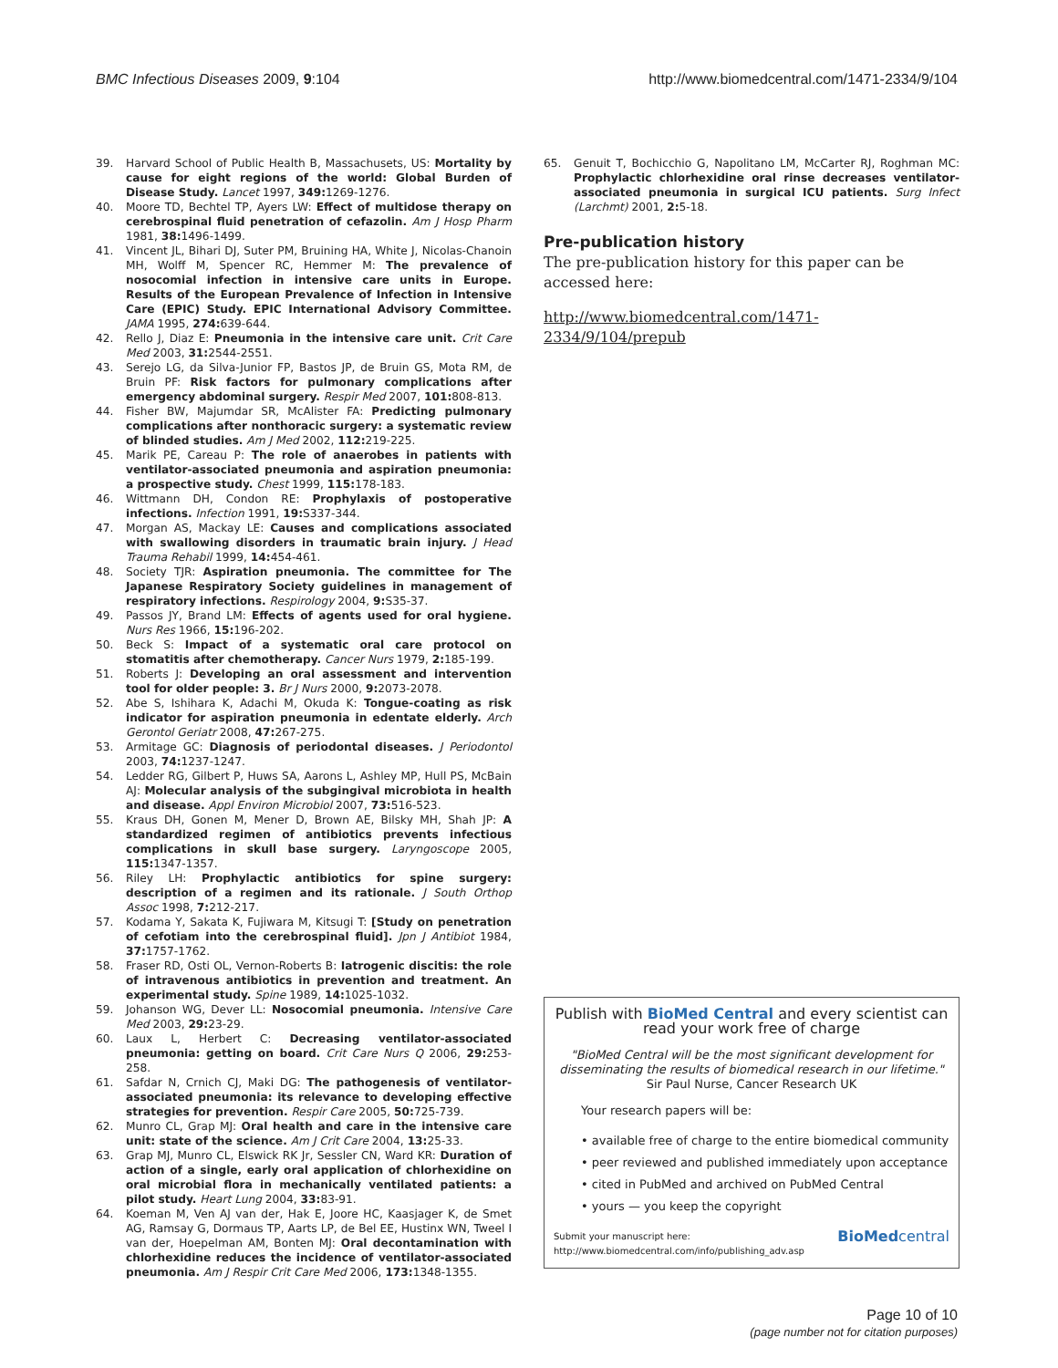BMC Infectious Diseases 2009, 9:104 http://www.biomedcentral.com/1471-2334/9/104
39. Harvard School of Public Health B, Massachusets, US: Mortality by cause for eight regions of the world: Global Burden of Disease Study. Lancet 1997, 349: 1269-1276.
40. Moore TD, Bechtel TP, Ayers LW: Effect of multidose therapy on cerebrospinal fluid penetration of cefazolin. Am J Hosp Pharm 1981, 38: 1496-1499.
41. Vincent JL, Bihari DJ, Suter PM, Bruining HA, White J, Nicolas-Chanoin MH, Wolff M, Spencer RC, Hemmer M: The prevalence of nosocomial infection in intensive care units in Europe. Results of the European Prevalence of Infection in Intensive Care (EPIC) Study. EPIC International Advisory Committee. JAMA 1995, 274: 639-644.
42. Rello J, Diaz E: Pneumonia in the intensive care unit. Crit Care Med 2003, 31: 2544-2551.
43. Serejo LG, da Silva-Junior FP, Bastos JP, de Bruin GS, Mota RM, de Bruin PF: Risk factors for pulmonary complications after emergency abdominal surgery. Respir Med 2007, 101: 808-813.
44. Fisher BW, Majumdar SR, McAlister FA: Predicting pulmonary complications after nonthoracic surgery: a systematic review of blinded studies. Am J Med 2002, 112: 219-225.
45. Marik PE, Careau P: The role of anaerobes in patients with ventilator-associated pneumonia and aspiration pneumonia: a prospective study. Chest 1999, 115: 178-183.
46. Wittmann DH, Condon RE: Prophylaxis of postoperative infections. Infection 1991, 19: S337-344.
47. Morgan AS, Mackay LE: Causes and complications associated with swallowing disorders in traumatic brain injury. J Head Trauma Rehabil 1999, 14: 454-461.
48. Society TJR: Aspiration pneumonia. The committee for The Japanese Respiratory Society guidelines in management of respiratory infections. Respirology 2004, 9: S35-37.
49. Passos JY, Brand LM: Effects of agents used for oral hygiene. Nurs Res 1966, 15: 196-202.
50. Beck S: Impact of a systematic oral care protocol on stomatitis after chemotherapy. Cancer Nurs 1979, 2: 185-199.
51. Roberts J: Developing an oral assessment and intervention tool for older people: 3. Br J Nurs 2000, 9: 2073-2078.
52. Abe S, Ishihara K, Adachi M, Okuda K: Tongue-coating as risk indicator for aspiration pneumonia in edentate elderly. Arch Gerontol Geriatr 2008, 47: 267-275.
53. Armitage GC: Diagnosis of periodontal diseases. J Periodontol 2003, 74: 1237-1247.
54. Ledder RG, Gilbert P, Huws SA, Aarons L, Ashley MP, Hull PS, McBain AJ: Molecular analysis of the subgingival microbiota in health and disease. Appl Environ Microbiol 2007, 73: 516-523.
55. Kraus DH, Gonen M, Mener D, Brown AE, Bilsky MH, Shah JP: A standardized regimen of antibiotics prevents infectious complications in skull base surgery. Laryngoscope 2005, 115: 1347-1357.
56. Riley LH: Prophylactic antibiotics for spine surgery: description of a regimen and its rationale. J South Orthop Assoc 1998, 7: 212-217.
57. Kodama Y, Sakata K, Fujiwara M, Kitsugi T: [Study on penetration of cefotiam into the cerebrospinal fluid]. Jpn J Antibiot 1984, 37: 1757-1762.
58. Fraser RD, Osti OL, Vernon-Roberts B: Iatrogenic discitis: the role of intravenous antibiotics in prevention and treatment. An experimental study. Spine 1989, 14: 1025-1032.
59. Johanson WG, Dever LL: Nosocomial pneumonia. Intensive Care Med 2003, 29: 23-29.
60. Laux L, Herbert C: Decreasing ventilator-associated pneumonia: getting on board. Crit Care Nurs Q 2006, 29: 253-258.
61. Safdar N, Crnich CJ, Maki DG: The pathogenesis of ventilator-associated pneumonia: its relevance to developing effective strategies for prevention. Respir Care 2005, 50: 725-739.
62. Munro CL, Grap MJ: Oral health and care in the intensive care unit: state of the science. Am J Crit Care 2004, 13: 25-33.
63. Grap MJ, Munro CL, Elswick RK Jr, Sessler CN, Ward KR: Duration of action of a single, early oral application of chlorhexidine on oral microbial flora in mechanically ventilated patients: a pilot study. Heart Lung 2004, 33: 83-91.
64. Koeman M, Ven AJ van der, Hak E, Joore HC, Kaasjager K, de Smet AG, Ramsay G, Dormaus TP, Aarts LP, de Bel EE, Hustinx WN, Tweel I van der, Hoepelman AM, Bonten MJ: Oral decontamination with chlorhexidine reduces the incidence of ventilator-associated pneumonia. Am J Respir Crit Care Med 2006, 173: 1348-1355.
65. Genuit T, Bochicchio G, Napolitano LM, McCarter RJ, Roghman MC: Prophylactic chlorhexidine oral rinse decreases ventilator-associated pneumonia in surgical ICU patients. Surg Infect (Larchmt) 2001, 2: 5-18.
Pre-publication history
The pre-publication history for this paper can be accessed here:
http://www.biomedcentral.com/1471-2334/9/104/prepub
Publish with BioMed Central and every scientist can read your work free of charge
"BioMed Central will be the most significant development for disseminating the results of biomedical research in our lifetime."
Sir Paul Nurse, Cancer Research UK
Your research papers will be:
• available free of charge to the entire biomedical community
• peer reviewed and published immediately upon acceptance
• cited in PubMed and archived on PubMed Central
• yours — you keep the copyright
Submit your manuscript here:
http://www.biomedcentral.com/info/publishing_adv.asp BioMedcentral
Page 10 of 10
(page number not for citation purposes)